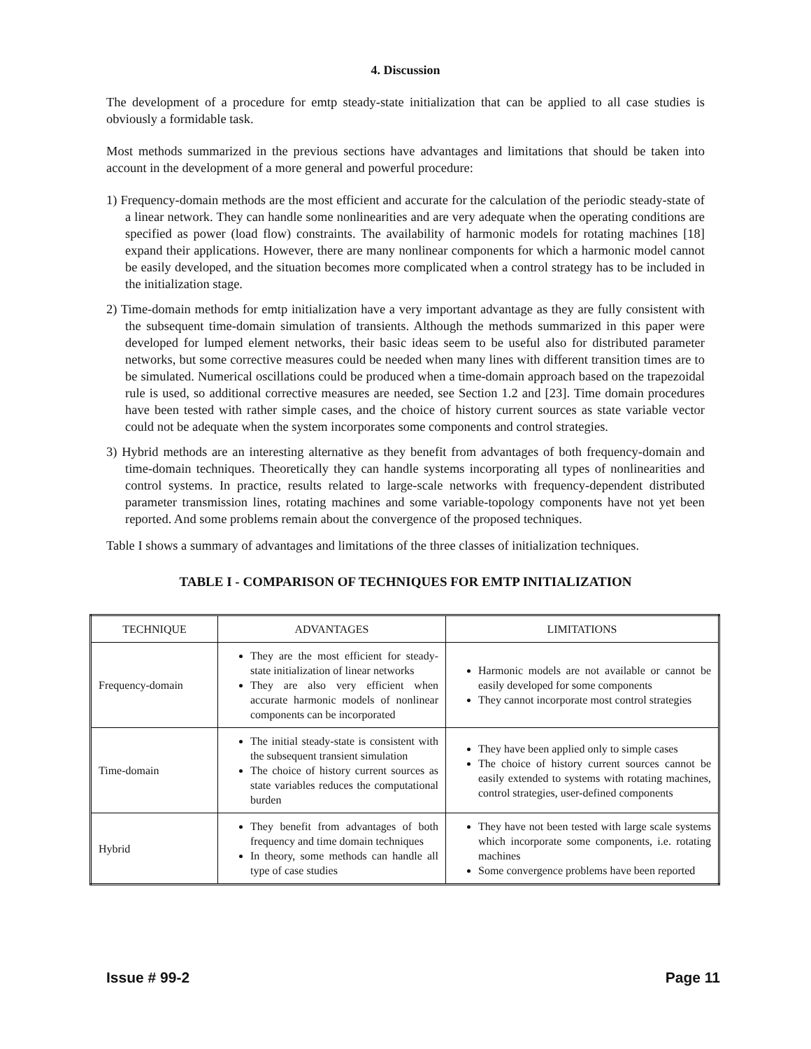4. Discussion
The development of a procedure for emtp steady-state initialization that can be applied to all case studies is obviously a formidable task.
Most methods summarized in the previous sections have advantages and limitations that should be taken into account in the development of a more general and powerful procedure:
1) Frequency-domain methods are the most efficient and accurate for the calculation of the periodic steady-state of a linear network. They can handle some nonlinearities and are very adequate when the operating conditions are specified as power (load flow) constraints. The availability of harmonic models for rotating machines [18] expand their applications. However, there are many nonlinear components for which a harmonic model cannot be easily developed, and the situation becomes more complicated when a control strategy has to be included in the initialization stage.
2) Time-domain methods for emtp initialization have a very important advantage as they are fully consistent with the subsequent time-domain simulation of transients. Although the methods summarized in this paper were developed for lumped element networks, their basic ideas seem to be useful also for distributed parameter networks, but some corrective measures could be needed when many lines with different transition times are to be simulated. Numerical oscillations could be produced when a time-domain approach based on the trapezoidal rule is used, so additional corrective measures are needed, see Section 1.2 and [23]. Time domain procedures have been tested with rather simple cases, and the choice of history current sources as state variable vector could not be adequate when the system incorporates some components and control strategies.
3) Hybrid methods are an interesting alternative as they benefit from advantages of both frequency-domain and time-domain techniques. Theoretically they can handle systems incorporating all types of nonlinearities and control systems. In practice, results related to large-scale networks with frequency-dependent distributed parameter transmission lines, rotating machines and some variable-topology components have not yet been reported. And some problems remain about the convergence of the proposed techniques.
Table I shows a summary of advantages and limitations of the three classes of initialization techniques.
TABLE I - COMPARISON OF TECHNIQUES FOR EMTP INITIALIZATION
| TECHNIQUE | ADVANTAGES | LIMITATIONS |
| --- | --- | --- |
| Frequency-domain | They are the most efficient for steady-state initialization of linear networks They are also very efficient when accurate harmonic models of nonlinear components can be incorporated | Harmonic models are not available or cannot be easily developed for some components They cannot incorporate most control strategies |
| Time-domain | The initial steady-state is consistent with the subsequent transient simulation The choice of history current sources as state variables reduces the computational burden | They have been applied only to simple cases The choice of history current sources cannot be easily extended to systems with rotating machines, control strategies, user-defined components |
| Hybrid | They benefit from advantages of both frequency and time domain techniques In theory, some methods can handle all type of case studies | They have not been tested with large scale systems which incorporate some components, i.e. rotating machines Some convergence problems have been reported |
Issue # 99-2 Page 11